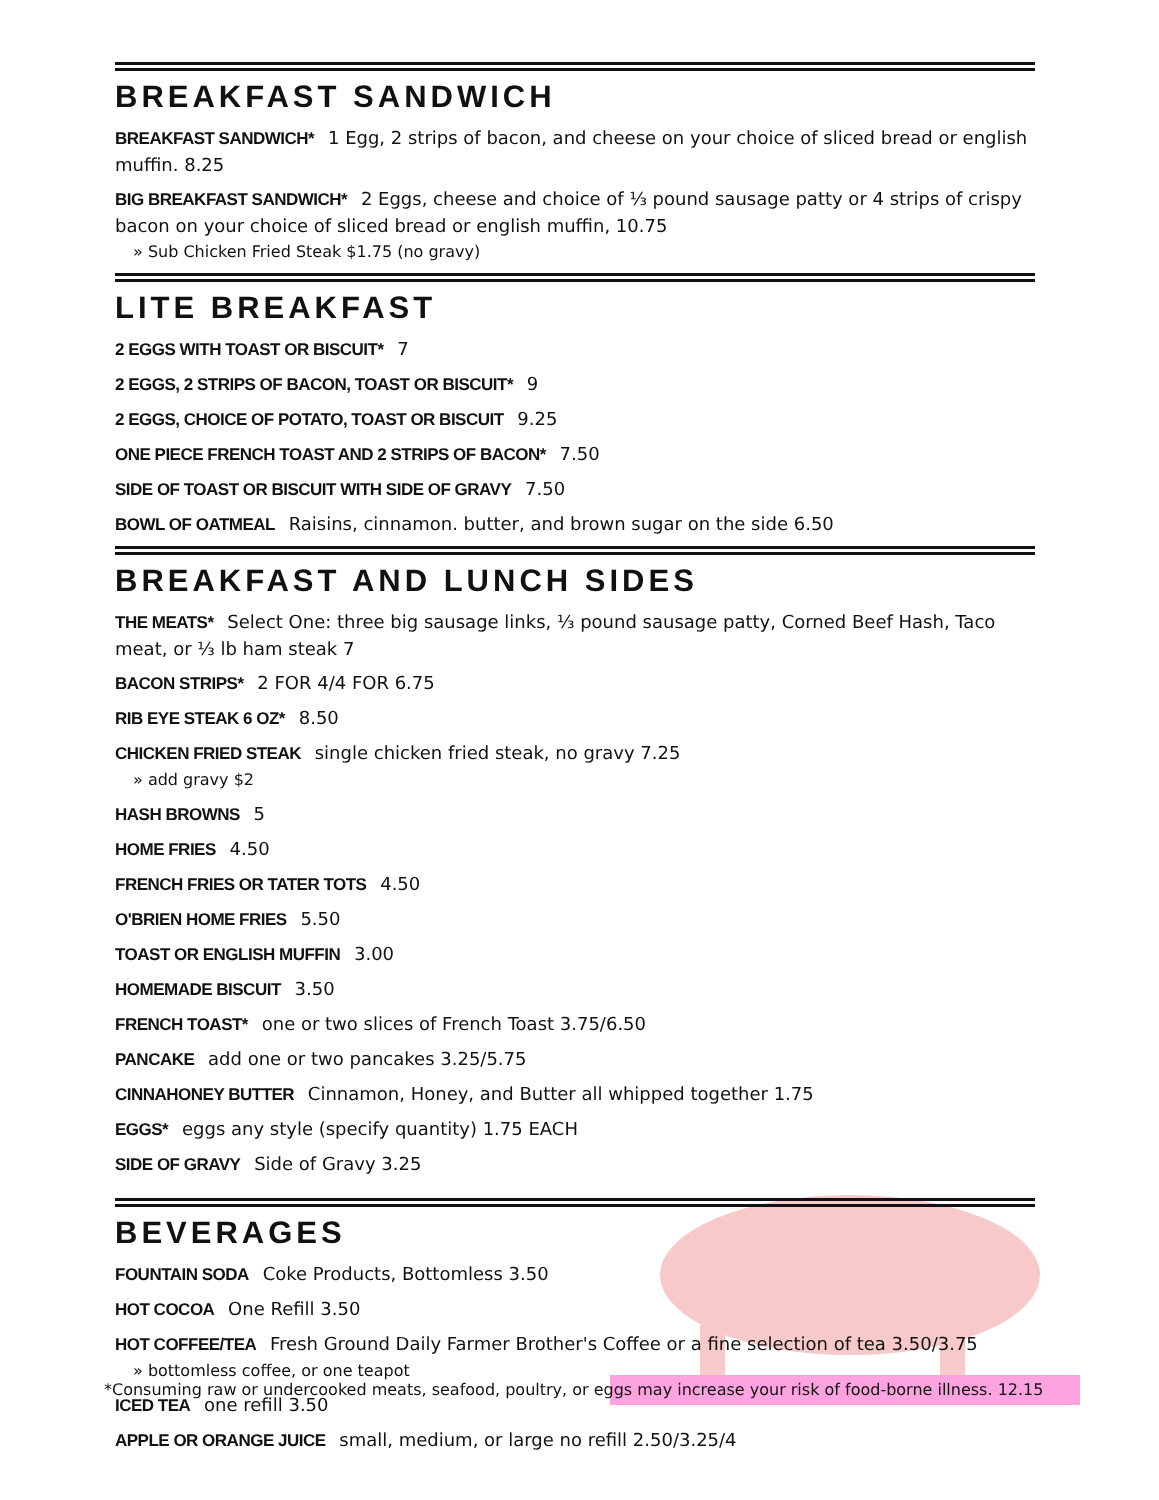BREAKFAST SANDWICH
BREAKFAST SANDWICH* 1 Egg, 2 strips of bacon, and cheese on your choice of sliced bread or english muffin. 8.25
BIG BREAKFAST SANDWICH* 2 Eggs, cheese and choice of ⅓ pound sausage patty or 4 strips of crispy bacon on your choice of sliced bread or english muffin, 10.75
» Sub Chicken Fried Steak $1.75 (no gravy)
LITE BREAKFAST
2 EGGS WITH TOAST OR BISCUIT* 7
2 EGGS, 2 STRIPS OF BACON, TOAST OR BISCUIT* 9
2 EGGS, CHOICE OF POTATO, TOAST OR BISCUIT 9.25
ONE PIECE FRENCH TOAST AND 2 STRIPS OF BACON* 7.50
SIDE OF TOAST OR BISCUIT WITH SIDE OF GRAVY 7.50
BOWL OF OATMEAL Raisins, cinnamon. butter, and brown sugar on the side 6.50
BREAKFAST AND LUNCH SIDES
THE MEATS* Select One: three big sausage links, ⅓ pound sausage patty, Corned Beef Hash, Taco meat, or ⅓ lb ham steak 7
BACON STRIPS* 2 FOR 4/4 FOR 6.75
RIB EYE STEAK 6 OZ* 8.50
CHICKEN FRIED STEAK single chicken fried steak, no gravy 7.25
» add gravy $2
HASH BROWNS 5
HOME FRIES 4.50
FRENCH FRIES OR TATER TOTS 4.50
O'BRIEN HOME FRIES 5.50
TOAST OR ENGLISH MUFFIN 3.00
HOMEMADE BISCUIT 3.50
FRENCH TOAST* one or two slices of French Toast 3.75/6.50
PANCAKE add one or two pancakes 3.25/5.75
CINNAHONEY BUTTER Cinnamon, Honey, and Butter all whipped together 1.75
EGGS* eggs any style (specify quantity) 1.75 EACH
SIDE OF GRAVY Side of Gravy 3.25
BEVERAGES
FOUNTAIN SODA Coke Products, Bottomless 3.50
HOT COCOA One Refill 3.50
HOT COFFEE/TEA Fresh Ground Daily Farmer Brother's Coffee or a fine selection of tea 3.50/3.75
» bottomless coffee, or one teapot
ICED TEA one refill 3.50
APPLE OR ORANGE JUICE small, medium, or large no refill 2.50/3.25/4
*Consuming raw or undercooked meats, seafood, poultry, or eggs may increase your risk of food-borne illness. 12.15